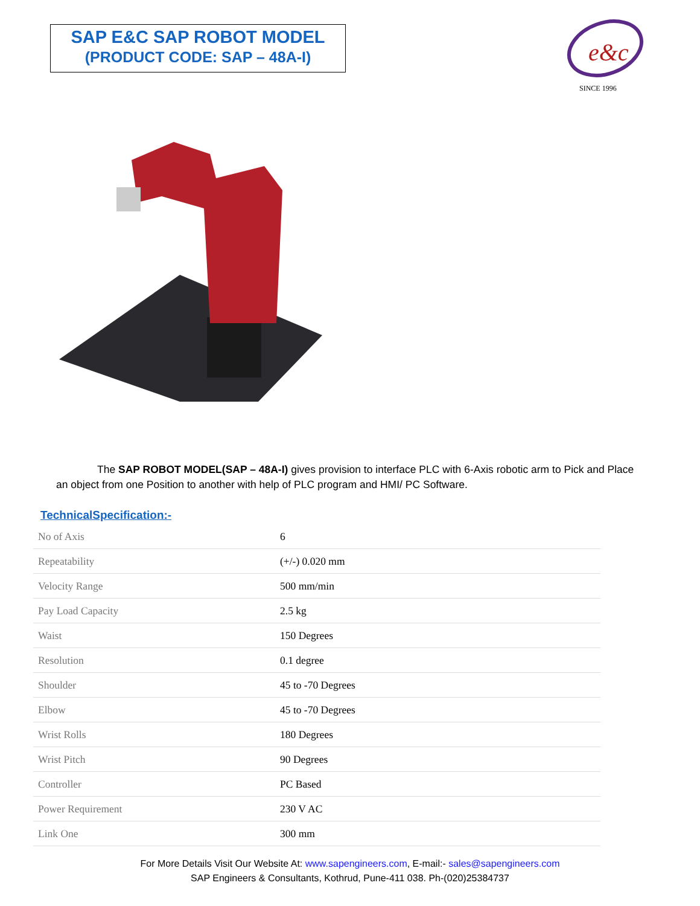SAP E&C SAP ROBOT MODEL
(PRODUCT CODE: SAP – 48A-I)
e&c
SINCE 1996
The SAP ROBOT MODEL(SAP – 48A-I) gives provision to interface PLC with 6-Axis robotic arm to Pick and Place an object from one Position to another with help of PLC program and HMI/ PC Software.
TechnicalSpecification:-
| No of Axis | 6 |
| Repeatability | (+/-) 0.020 mm |
| Velocity Range | 500 mm/min |
| Pay Load Capacity | 2.5 kg |
| Waist | 150 Degrees |
| Resolution | 0.1 degree |
| Shoulder | 45 to -70 Degrees |
| Elbow | 45 to -70 Degrees |
| Wrist Rolls | 180 Degrees |
| Wrist Pitch | 90 Degrees |
| Controller | PC Based |
| Power Requirement | 230 V AC |
| Link One | 300 mm |
For More Details Visit Our Website At: www.sapengineers.com, E-mail:- sales@sapengineers.com
SAP Engineers & Consultants, Kothrud, Pune-411 038. Ph-(020)25384737